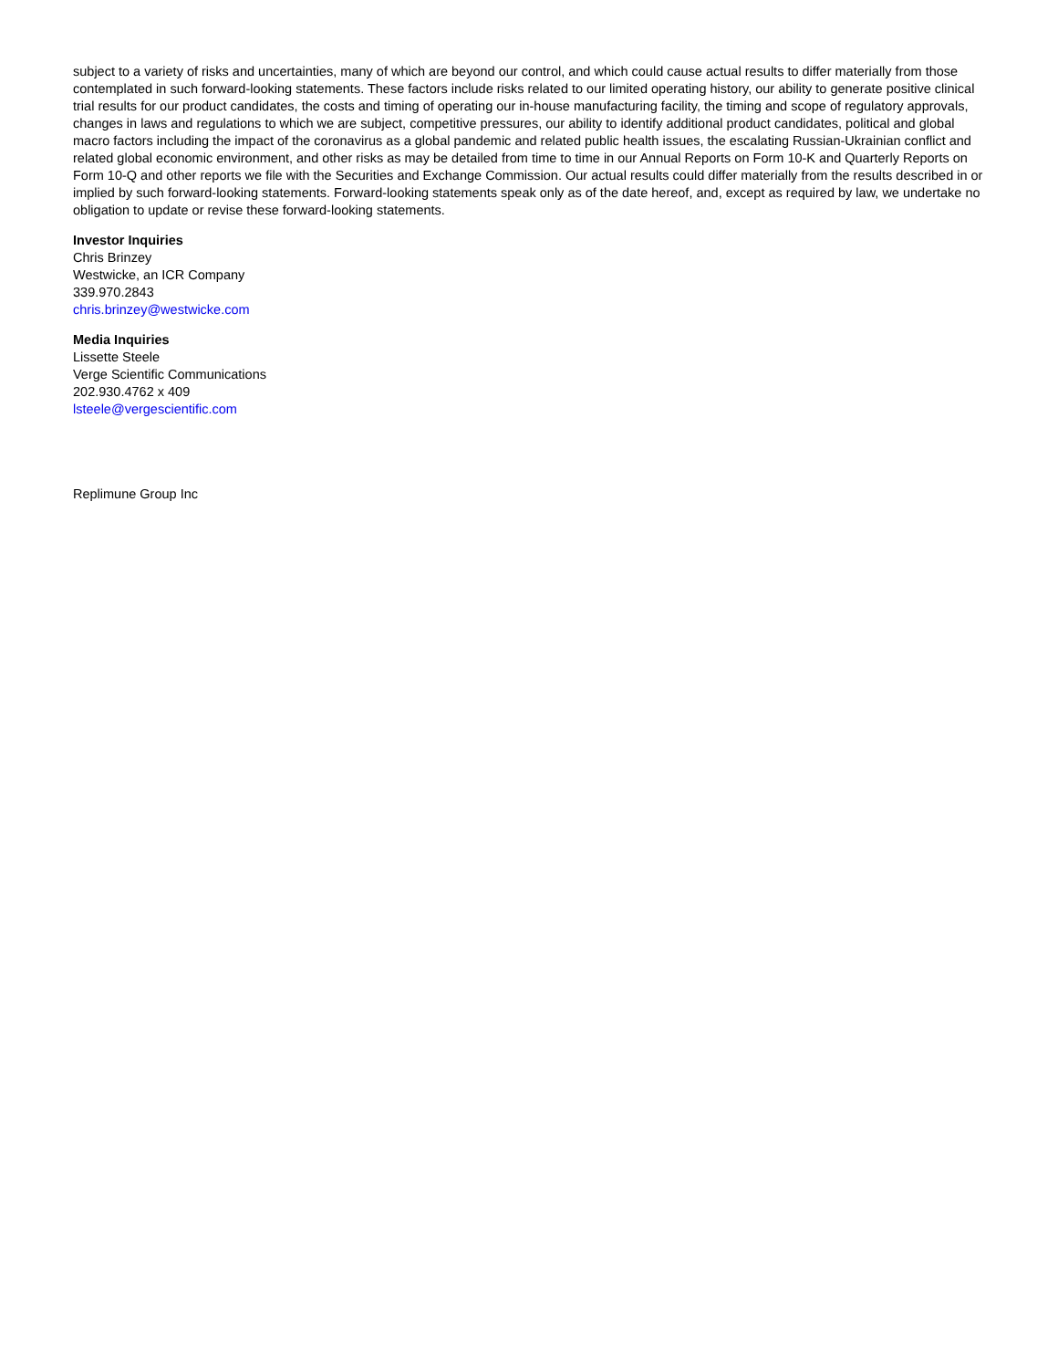subject to a variety of risks and uncertainties, many of which are beyond our control, and which could cause actual results to differ materially from those contemplated in such forward-looking statements. These factors include risks related to our limited operating history, our ability to generate positive clinical trial results for our product candidates, the costs and timing of operating our in-house manufacturing facility, the timing and scope of regulatory approvals, changes in laws and regulations to which we are subject, competitive pressures, our ability to identify additional product candidates, political and global macro factors including the impact of the coronavirus as a global pandemic and related public health issues, the escalating Russian-Ukrainian conflict and related global economic environment, and other risks as may be detailed from time to time in our Annual Reports on Form 10-K and Quarterly Reports on Form 10-Q and other reports we file with the Securities and Exchange Commission. Our actual results could differ materially from the results described in or implied by such forward-looking statements. Forward-looking statements speak only as of the date hereof, and, except as required by law, we undertake no obligation to update or revise these forward-looking statements.
Investor Inquiries
Chris Brinzey
Westwicke, an ICR Company
339.970.2843
chris.brinzey@westwicke.com
Media Inquiries
Lissette Steele
Verge Scientific Communications
202.930.4762 x 409
lsteele@vergescientific.com
Replimune Group Inc